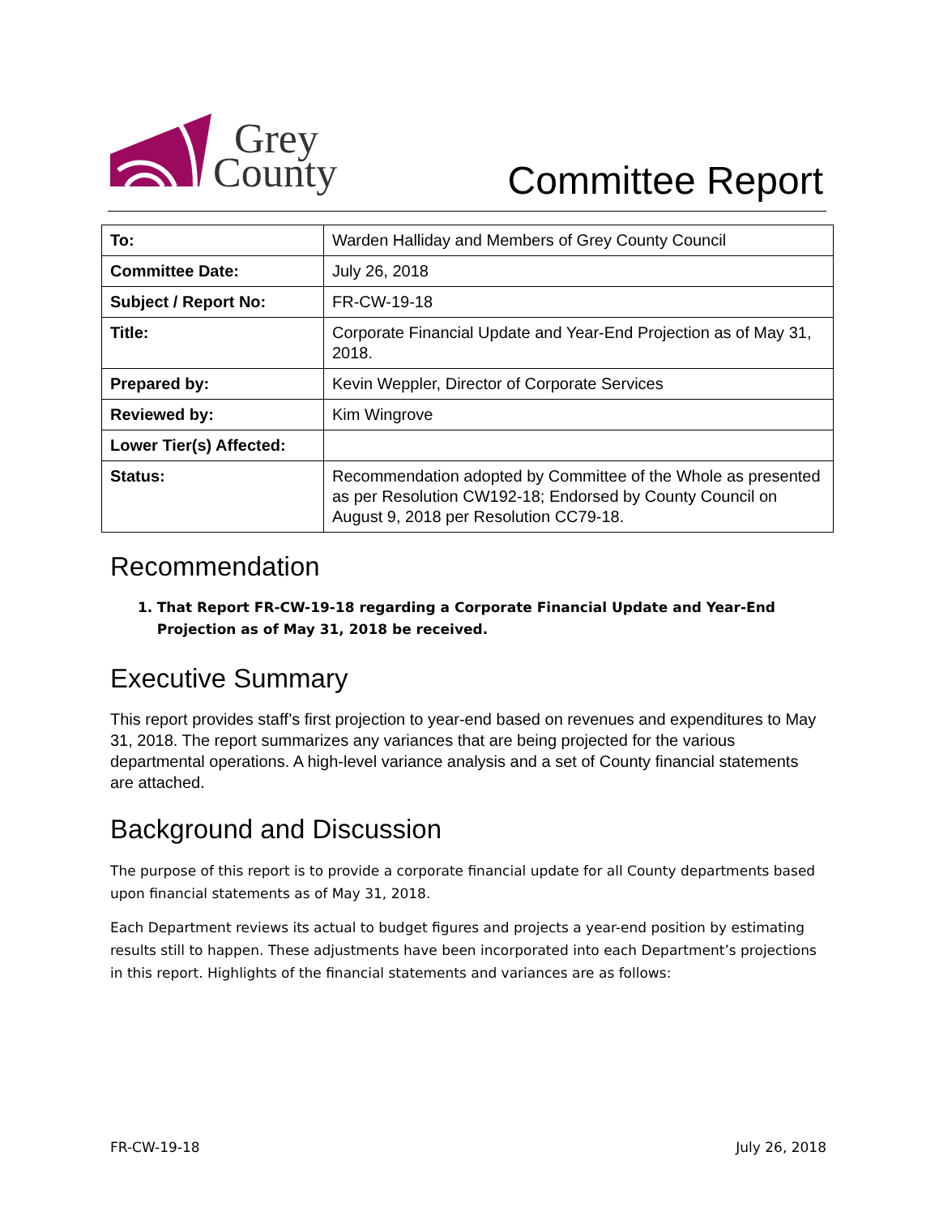Grey
County
Committee Report
| To: | Warden Halliday and Members of Grey County Council |
| Committee Date: | July 26, 2018 |
| Subject / Report No: | FR-CW-19-18 |
| Title: | Corporate Financial Update and Year-End Projection as of May 31, 2018. |
| Prepared by: | Kevin Weppler, Director of Corporate Services |
| Reviewed by: | Kim Wingrove |
| Lower Tier(s) Affected: | |
| Status: | Recommendation adopted by Committee of the Whole as presented as per Resolution CW192-18; Endorsed by County Council on August 9, 2018 per Resolution CC79-18. |
Recommendation
1. That Report FR-CW-19-18 regarding a Corporate Financial Update and Year-End Projection as of May 31, 2018 be received.
Executive Summary
This report provides staff’s first projection to year-end based on revenues and expenditures to May 31, 2018. The report summarizes any variances that are being projected for the various departmental operations. A high-level variance analysis and a set of County financial statements are attached.
Background and Discussion
The purpose of this report is to provide a corporate financial update for all County departments based upon financial statements as of May 31, 2018.
Each Department reviews its actual to budget figures and projects a year-end position by estimating results still to happen. These adjustments have been incorporated into each Department’s projections in this report. Highlights of the financial statements and variances are as follows:
FR-CW-19-18 July 26, 2018